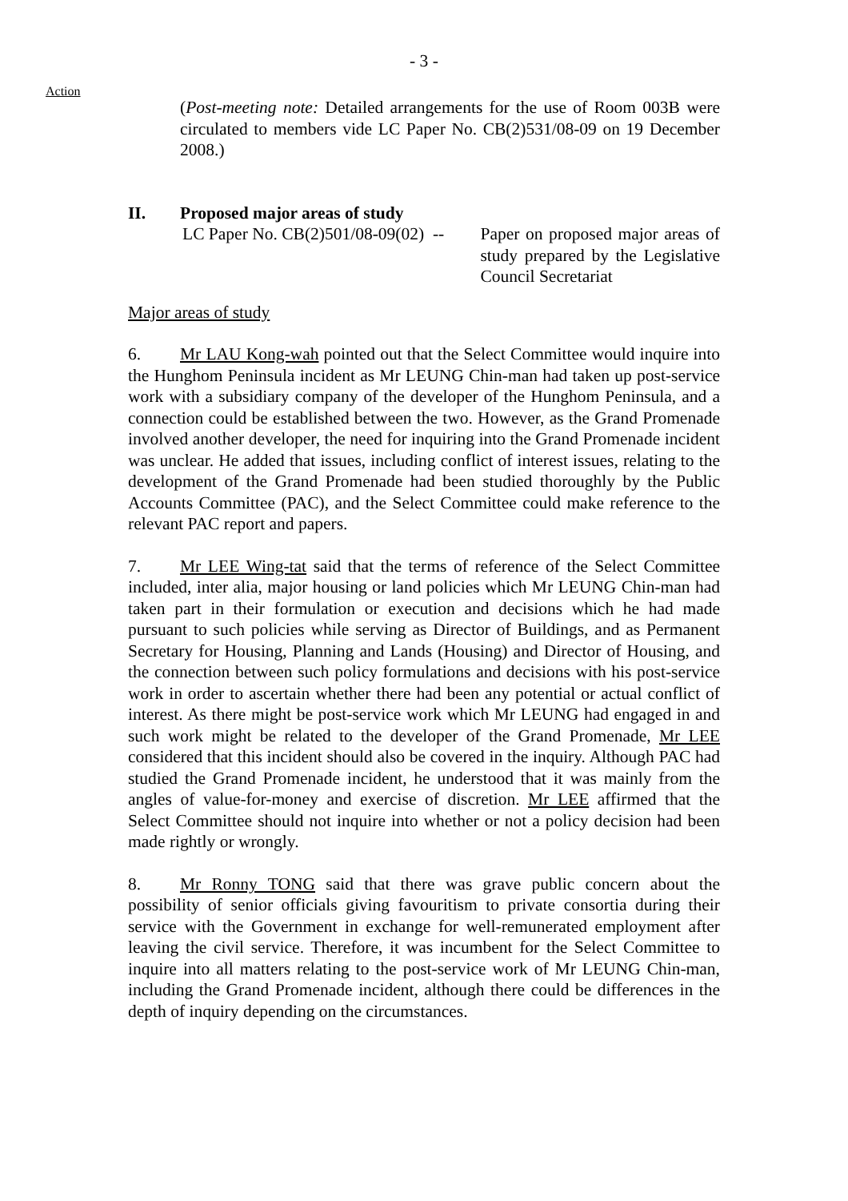- 3 -
Action
(Post-meeting note: Detailed arrangements for the use of Room 003B were circulated to members vide LC Paper No. CB(2)531/08-09 on 19 December 2008.)
II. Proposed major areas of study
LC Paper No. CB(2)501/08-09(02) --
Paper on proposed major areas of study prepared by the Legislative Council Secretariat
Major areas of study
6. Mr LAU Kong-wah pointed out that the Select Committee would inquire into the Hunghom Peninsula incident as Mr LEUNG Chin-man had taken up post-service work with a subsidiary company of the developer of the Hunghom Peninsula, and a connection could be established between the two. However, as the Grand Promenade involved another developer, the need for inquiring into the Grand Promenade incident was unclear. He added that issues, including conflict of interest issues, relating to the development of the Grand Promenade had been studied thoroughly by the Public Accounts Committee (PAC), and the Select Committee could make reference to the relevant PAC report and papers.
7. Mr LEE Wing-tat said that the terms of reference of the Select Committee included, inter alia, major housing or land policies which Mr LEUNG Chin-man had taken part in their formulation or execution and decisions which he had made pursuant to such policies while serving as Director of Buildings, and as Permanent Secretary for Housing, Planning and Lands (Housing) and Director of Housing, and the connection between such policy formulations and decisions with his post-service work in order to ascertain whether there had been any potential or actual conflict of interest. As there might be post-service work which Mr LEUNG had engaged in and such work might be related to the developer of the Grand Promenade, Mr LEE considered that this incident should also be covered in the inquiry. Although PAC had studied the Grand Promenade incident, he understood that it was mainly from the angles of value-for-money and exercise of discretion. Mr LEE affirmed that the Select Committee should not inquire into whether or not a policy decision had been made rightly or wrongly.
8. Mr Ronny TONG said that there was grave public concern about the possibility of senior officials giving favouritism to private consortia during their service with the Government in exchange for well-remunerated employment after leaving the civil service. Therefore, it was incumbent for the Select Committee to inquire into all matters relating to the post-service work of Mr LEUNG Chin-man, including the Grand Promenade incident, although there could be differences in the depth of inquiry depending on the circumstances.